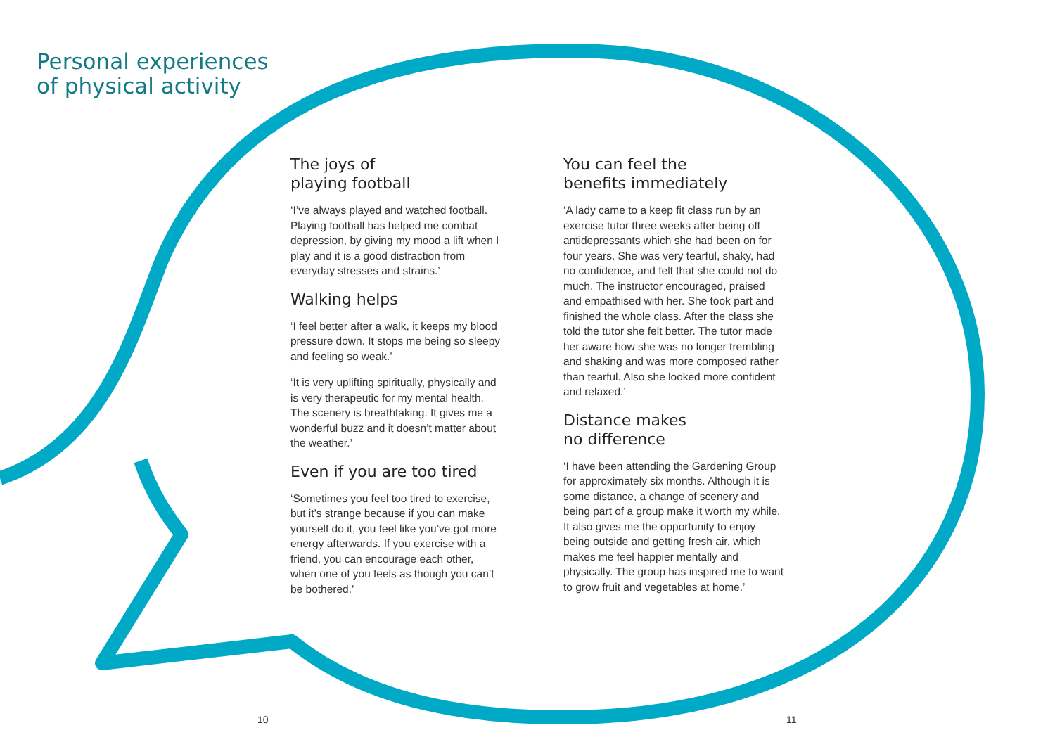Personal experiences
of physical activity
The joys of
playing football
‘I’ve always played and watched football. Playing football has helped me combat depression, by giving my mood a lift when I play and it is a good distraction from everyday stresses and strains.’
Walking helps
‘I feel better after a walk, it keeps my blood pressure down. It stops me being so sleepy and feeling so weak.’
‘It is very uplifting spiritually, physically and is very therapeutic for my mental health. The scenery is breathtaking. It gives me a wonderful buzz and it doesn’t matter about the weather.’
Even if you are too tired
‘Sometimes you feel too tired to exercise, but it’s strange because if you can make yourself do it, you feel like you’ve got more energy afterwards. If you exercise with a friend, you can encourage each other, when one of you feels as though you can’t be bothered.’
You can feel the
benefits immediately
‘A lady came to a keep fit class run by an exercise tutor three weeks after being off antidepressants which she had been on for four years. She was very tearful, shaky, had no confidence, and felt that she could not do much. The instructor encouraged, praised and empathised with her. She took part and finished the whole class. After the class she told the tutor she felt better. The tutor made her aware how she was no longer trembling and shaking and was more composed rather than tearful. Also she looked more confident and relaxed.’
Distance makes
no difference
‘I have been attending the Gardening Group for approximately six months. Although it is some distance, a change of scenery and being part of a group make it worth my while. It also gives me the opportunity to enjoy being outside and getting fresh air, which makes me feel happier mentally and physically. The group has inspired me to want to grow fruit and vegetables at home.’
10 11